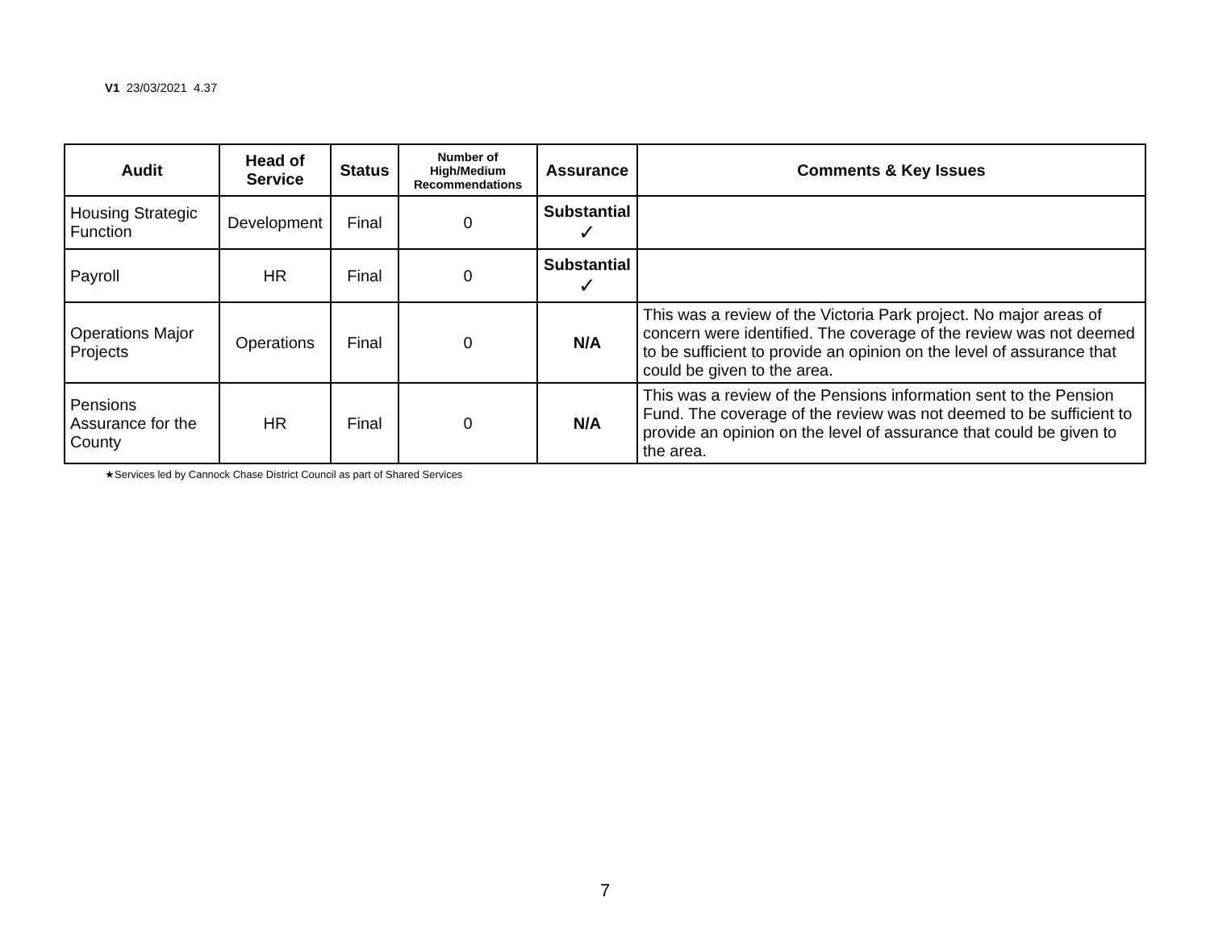V1 23/03/2021 4.37
| Audit | Head of Service | Status | Number of High/Medium Recommendations | Assurance | Comments & Key Issues |
| --- | --- | --- | --- | --- | --- |
| Housing Strategic Function | Development | Final | 0 | Substantial ✓ | |
| Payroll | HR | Final | 0 | Substantial ✓ | |
| Operations Major Projects | Operations | Final | 0 | N/A | This was a review of the Victoria Park project. No major areas of concern were identified. The coverage of the review was not deemed to be sufficient to provide an opinion on the level of assurance that could be given to the area. |
| Pensions Assurance for the County | HR | Final | 0 | N/A | This was a review of the Pensions information sent to the Pension Fund. The coverage of the review was not deemed to be sufficient to provide an opinion on the level of assurance that could be given to the area. |
★Services led by Cannock Chase District Council as part of Shared Services
7